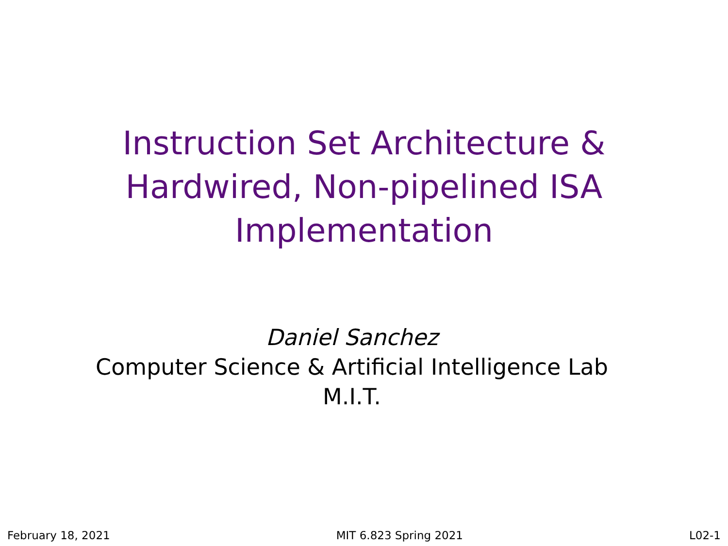Instruction Set Architecture &
Hardwired, Non-pipelined ISA
Implementation
Daniel Sanchez
Computer Science & Artificial Intelligence Lab
M.I.T.
February 18, 2021 MIT 6.823 Spring 2021 L02-1